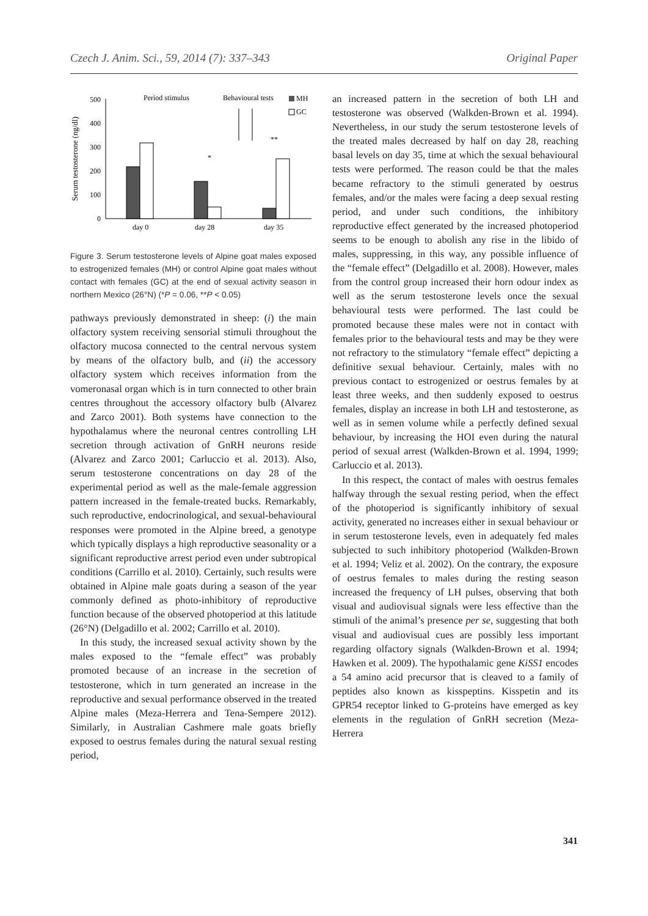Czech J. Anim. Sci., 59, 2014 (7): 337–343 Original Paper
Serum testosterone (ng/dl)
500
400
300
200
100
0
day 0
day 28
day 35
Period stimulus
Behavioural tests
*
**
MH
GC
Figure 3. Serum testosterone levels of Alpine goat males exposed to estrogenized females (MH) or control Alpine goat males without contact with females (GC) at the end of sexual activity season in northern Mexico (26°N) (*P = 0.06, **P < 0.05)
pathways previously demonstrated in sheep: (i) the main olfactory system receiving sensorial stimuli throughout the olfactory mucosa connected to the central nervous system by means of the olfactory bulb, and (ii) the accessory olfactory system which receives information from the vomeronasal organ which is in turn connected to other brain centres throughout the accessory olfactory bulb (Alvarez and Zarco 2001). Both systems have connection to the hypothalamus where the neuronal centres controlling LH secretion through activation of GnRH neurons reside (Alvarez and Zarco 2001; Carluccio et al. 2013). Also, serum testosterone concentrations on day 28 of the experimental period as well as the male-female aggression pattern increased in the female-treated bucks. Remarkably, such reproductive, endocrinological, and sexual-behavioural responses were promoted in the Alpine breed, a genotype which typically displays a high reproductive seasonality or a significant reproductive arrest period even under subtropical conditions (Carrillo et al. 2010). Certainly, such results were obtained in Alpine male goats during a season of the year commonly defined as photo-inhibitory of reproductive function because of the observed photoperiod at this latitude (26°N) (Delgadillo et al. 2002; Carrillo et al. 2010).
In this study, the increased sexual activity shown by the males exposed to the “female effect” was probably promoted because of an increase in the secretion of testosterone, which in turn generated an increase in the reproductive and sexual performance observed in the treated Alpine males (Meza-Herrera and Tena-Sempere 2012). Similarly, in Australian Cashmere male goats briefly exposed to oestrus females during the natural sexual resting period,
an increased pattern in the secretion of both LH and testosterone was observed (Walkden-Brown et al. 1994). Nevertheless, in our study the serum testosterone levels of the treated males decreased by half on day 28, reaching basal levels on day 35, time at which the sexual behavioural tests were performed. The reason could be that the males became refractory to the stimuli generated by oestrus females, and/or the males were facing a deep sexual resting period, and under such conditions, the inhibitory reproductive effect generated by the increased photoperiod seems to be enough to abolish any rise in the libido of males, suppressing, in this way, any possible influence of the “female effect” (Delgadillo et al. 2008). However, males from the control group increased their horn odour index as well as the serum testosterone levels once the sexual behavioural tests were performed. The last could be promoted because these males were not in contact with females prior to the behavioural tests and may be they were not refractory to the stimulatory “female effect” depicting a definitive sexual behaviour. Certainly, males with no previous contact to estrogenized or oestrus females by at least three weeks, and then suddenly exposed to oestrus females, display an increase in both LH and testosterone, as well as in semen volume while a perfectly defined sexual behaviour, by increasing the HOI even during the natural period of sexual arrest (Walkden-Brown et al. 1994, 1999; Carluccio et al. 2013).
In this respect, the contact of males with oestrus females halfway through the sexual resting period, when the effect of the photoperiod is significantly inhibitory of sexual activity, generated no increases either in sexual behaviour or in serum testosterone levels, even in adequately fed males subjected to such inhibitory photoperiod (Walkden-Brown et al. 1994; Veliz et al. 2002). On the contrary, the exposure of oestrus females to males during the resting season increased the frequency of LH pulses, observing that both visual and audiovisual signals were less effective than the stimuli of the animal’s presence per se, suggesting that both visual and audiovisual cues are possibly less important regarding olfactory signals (Walkden-Brown et al. 1994; Hawken et al. 2009). The hypothalamic gene KiSS1 encodes a 54 amino acid precursor that is cleaved to a family of peptides also known as kisspeptins. Kisspetin and its GPR54 receptor linked to G-proteins have emerged as key elements in the regulation of GnRH secretion (Meza-Herrera
341